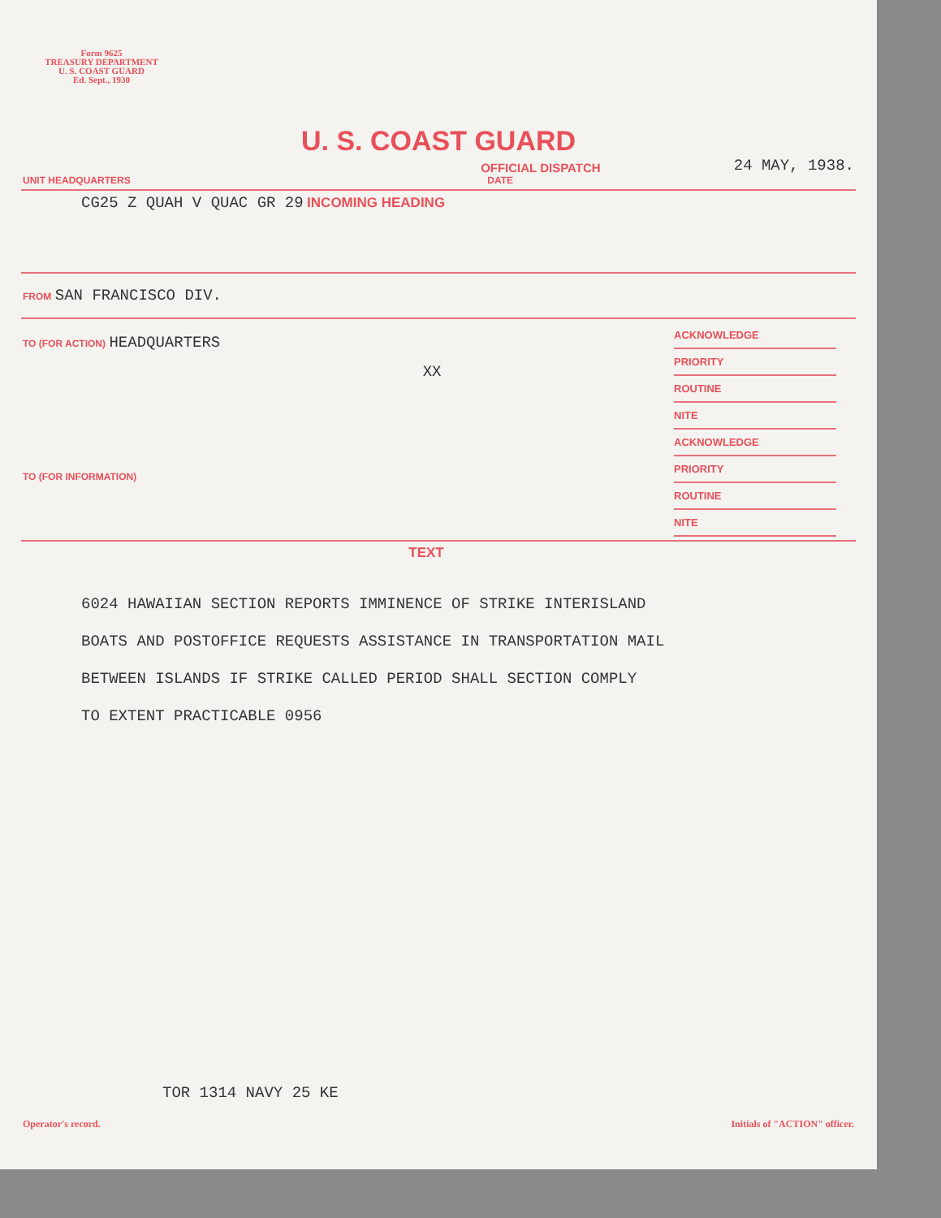Form 9625
TREASURY DEPARTMENT
U. S. COAST GUARD
Ed. Sept., 1930
U. S. COAST GUARD
OFFICIAL DISPATCH 24 MAY, 1938.
UNIT HEADQUARTERS DATE
CG25 Z QUAH V QUAC GR 29 INCOMING HEADING
FROM SAN FRANCISCO DIV.
TO (FOR ACTION) HEADQUARTERS
TO (FOR INFORMATION)
XX
ACKNOWLEDGE
PRIORITY
ROUTINE
NITE
ACKNOWLEDGE
PRIORITY
ROUTINE
NITE
TEXT
6024 HAWAIIAN SECTION REPORTS IMMINENCE OF STRIKE INTERISLAND
BOATS AND POSTOFFICE REQUESTS ASSISTANCE IN TRANSPORTATION MAIL
BETWEEN ISLANDS IF STRIKE CALLED PERIOD SHALL SECTION COMPLY
TO EXTENT PRACTICABLE 0956
TOR 1314 NAVY 25 KE
Operator's record. Initials of "ACTION" officer.